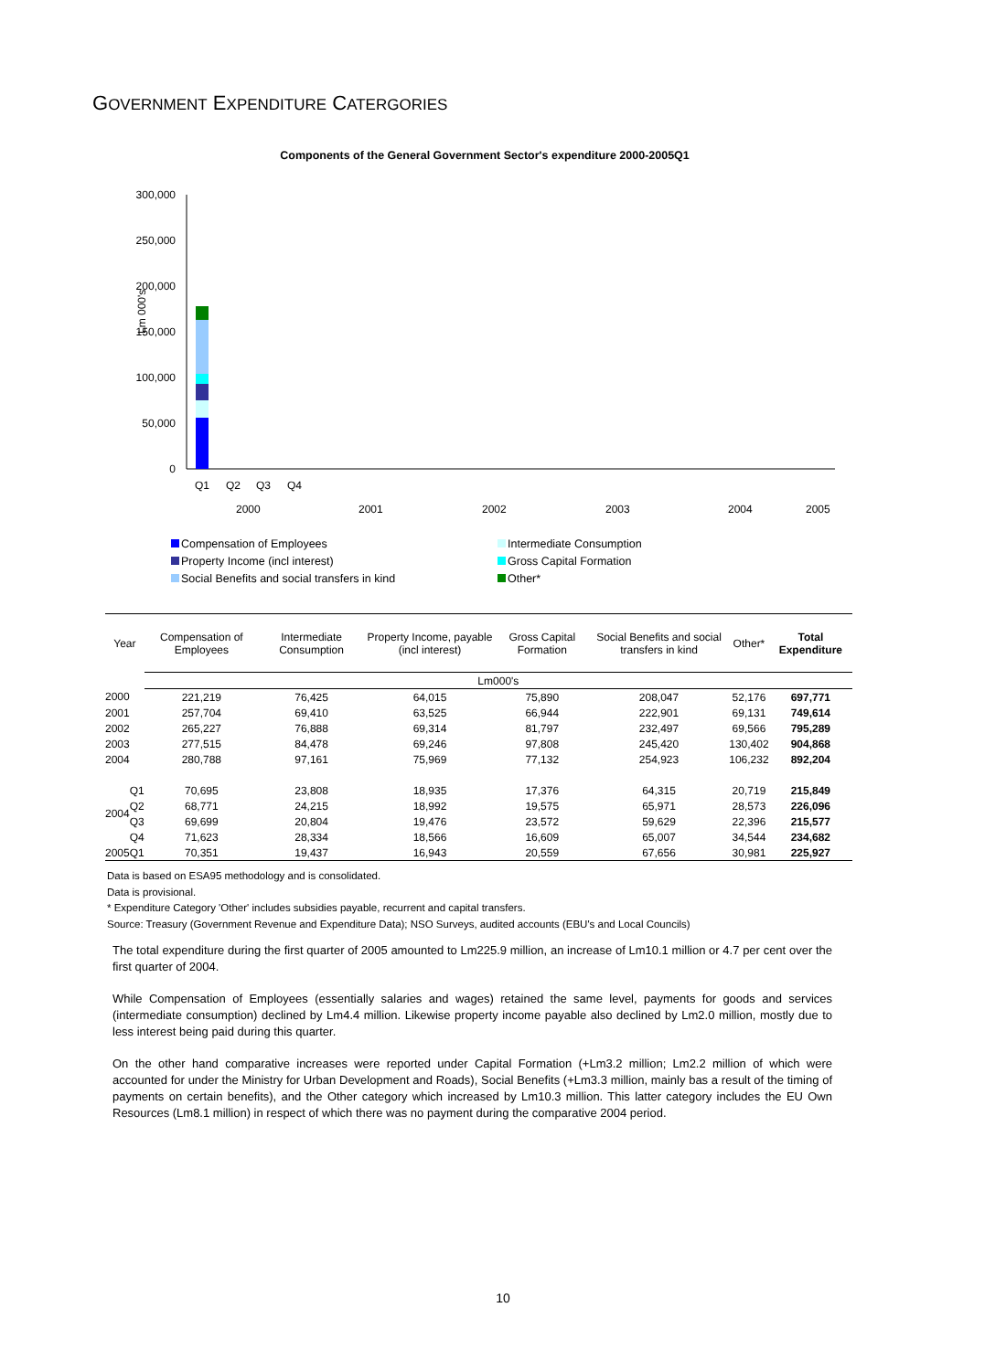GOVERNMENT EXPENDITURE CATERGORIES
Components of the General Government Sector's expenditure 2000-2005Q1
300,000
250,000
200,000
150,000
100,000
50,000
0
Lm 000's
Q1
Q2
Q3
Q4
2000
2001
2002
2003
2004
2005
Compensation of Employees
Intermediate Consumption
Property Income (incl interest)
Gross Capital Formation
Social Benefits and social transfers in kind
Other*
| Year | | Compensation of Employees | Intermediate Consumption | Property Income, payable (incl interest) | Gross Capital Formation | Social Benefits and social transfers in kind | Other* | Total Expenditure |
| --- | --- | --- | --- | --- | --- | --- | --- | --- |
| | | Lm000's | | | | | | |
| 2000 | | 221,219 | 76,425 | 64,015 | 75,890 | 208,047 | 52,176 | 697,771 |
| 2001 | | 257,704 | 69,410 | 63,525 | 66,944 | 222,901 | 69,131 | 749,614 |
| 2002 | | 265,227 | 76,888 | 69,314 | 81,797 | 232,497 | 69,566 | 795,289 |
| 2003 | | 277,515 | 84,478 | 69,246 | 97,808 | 245,420 | 130,402 | 904,868 |
| 2004 | | 280,788 | 97,161 | 75,969 | 77,132 | 254,923 | 106,232 | 892,204 |
| 2004 | Q1 | 70,695 | 23,808 | 18,935 | 17,376 | 64,315 | 20,719 | 215,849 |
| | Q2 | 68,771 | 24,215 | 18,992 | 19,575 | 65,971 | 28,573 | 226,096 |
| | Q3 | 69,699 | 20,804 | 19,476 | 23,572 | 59,629 | 22,396 | 215,577 |
| | Q4 | 71,623 | 28,334 | 18,566 | 16,609 | 65,007 | 34,544 | 234,682 |
| 2005 | Q1 | 70,351 | 19,437 | 16,943 | 20,559 | 67,656 | 30,981 | 225,927 |
Data is based on ESA95 methodology and is consolidated.
Data is provisional.
* Expenditure Category 'Other' includes subsidies payable, recurrent and capital transfers.
Source: Treasury (Government Revenue and Expenditure Data); NSO Surveys, audited accounts (EBU's and Local Councils)
The total expenditure during the first quarter of 2005 amounted to Lm225.9 million, an increase of Lm10.1 million or 4.7 per cent over the first quarter of 2004.
While Compensation of Employees (essentially salaries and wages) retained the same level, payments for goods and services (intermediate consumption) declined by Lm4.4 million. Likewise property income payable also declined by Lm2.0 million, mostly due to less interest being paid during this quarter.
On the other hand comparative increases were reported under Capital Formation (+Lm3.2 million; Lm2.2 million of which were accounted for under the Ministry for Urban Development and Roads), Social Benefits (+Lm3.3 million, mainly bas a result of the timing of payments on certain benefits), and the Other category which increased by Lm10.3 million. This latter category includes the EU Own Resources (Lm8.1 million) in respect of which there was no payment during the comparative 2004 period.
10